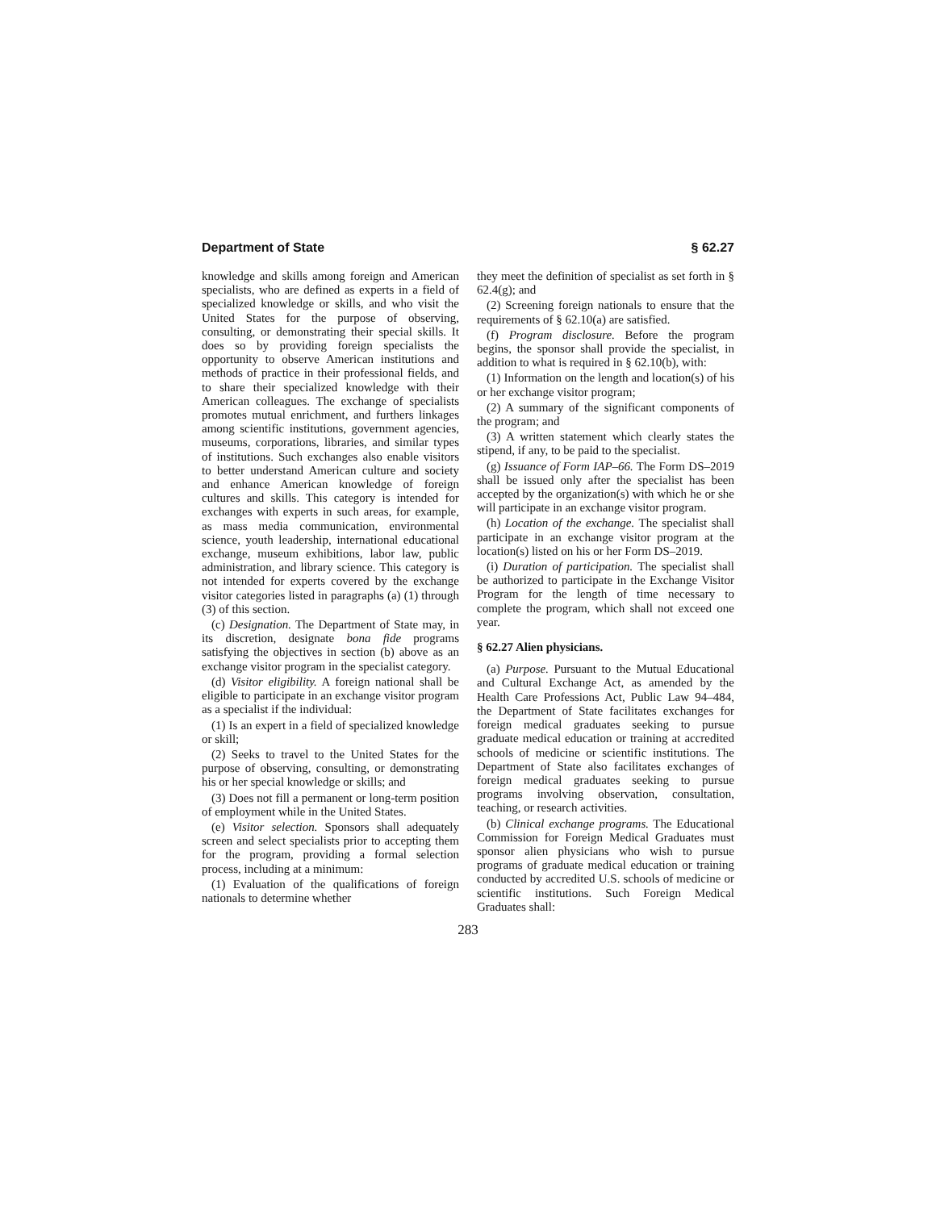Department of State § 62.27
knowledge and skills among foreign and American specialists, who are defined as experts in a field of specialized knowledge or skills, and who visit the United States for the purpose of observing, consulting, or demonstrating their special skills. It does so by providing foreign specialists the opportunity to observe American institutions and methods of practice in their professional fields, and to share their specialized knowledge with their American colleagues. The exchange of specialists promotes mutual enrichment, and furthers linkages among scientific institutions, government agencies, museums, corporations, libraries, and similar types of institutions. Such exchanges also enable visitors to better understand American culture and society and enhance American knowledge of foreign cultures and skills. This category is intended for exchanges with experts in such areas, for example, as mass media communication, environmental science, youth leadership, international educational exchange, museum exhibitions, labor law, public administration, and library science. This category is not intended for experts covered by the exchange visitor categories listed in paragraphs (a) (1) through (3) of this section.
(c) Designation. The Department of State may, in its discretion, designate bona fide programs satisfying the objectives in section (b) above as an exchange visitor program in the specialist category.
(d) Visitor eligibility. A foreign national shall be eligible to participate in an exchange visitor program as a specialist if the individual:
(1) Is an expert in a field of specialized knowledge or skill;
(2) Seeks to travel to the United States for the purpose of observing, consulting, or demonstrating his or her special knowledge or skills; and
(3) Does not fill a permanent or long-term position of employment while in the United States.
(e) Visitor selection. Sponsors shall adequately screen and select specialists prior to accepting them for the program, providing a formal selection process, including at a minimum:
(1) Evaluation of the qualifications of foreign nationals to determine whether
they meet the definition of specialist as set forth in § 62.4(g); and
(2) Screening foreign nationals to ensure that the requirements of § 62.10(a) are satisfied.
(f) Program disclosure. Before the program begins, the sponsor shall provide the specialist, in addition to what is required in § 62.10(b), with:
(1) Information on the length and location(s) of his or her exchange visitor program;
(2) A summary of the significant components of the program; and
(3) A written statement which clearly states the stipend, if any, to be paid to the specialist.
(g) Issuance of Form IAP–66. The Form DS–2019 shall be issued only after the specialist has been accepted by the organization(s) with which he or she will participate in an exchange visitor program.
(h) Location of the exchange. The specialist shall participate in an exchange visitor program at the location(s) listed on his or her Form DS–2019.
(i) Duration of participation. The specialist shall be authorized to participate in the Exchange Visitor Program for the length of time necessary to complete the program, which shall not exceed one year.
§ 62.27 Alien physicians.
(a) Purpose. Pursuant to the Mutual Educational and Cultural Exchange Act, as amended by the Health Care Professions Act, Public Law 94–484, the Department of State facilitates exchanges for foreign medical graduates seeking to pursue graduate medical education or training at accredited schools of medicine or scientific institutions. The Department of State also facilitates exchanges of foreign medical graduates seeking to pursue programs involving observation, consultation, teaching, or research activities.
(b) Clinical exchange programs. The Educational Commission for Foreign Medical Graduates must sponsor alien physicians who wish to pursue programs of graduate medical education or training conducted by accredited U.S. schools of medicine or scientific institutions. Such Foreign Medical Graduates shall:
283